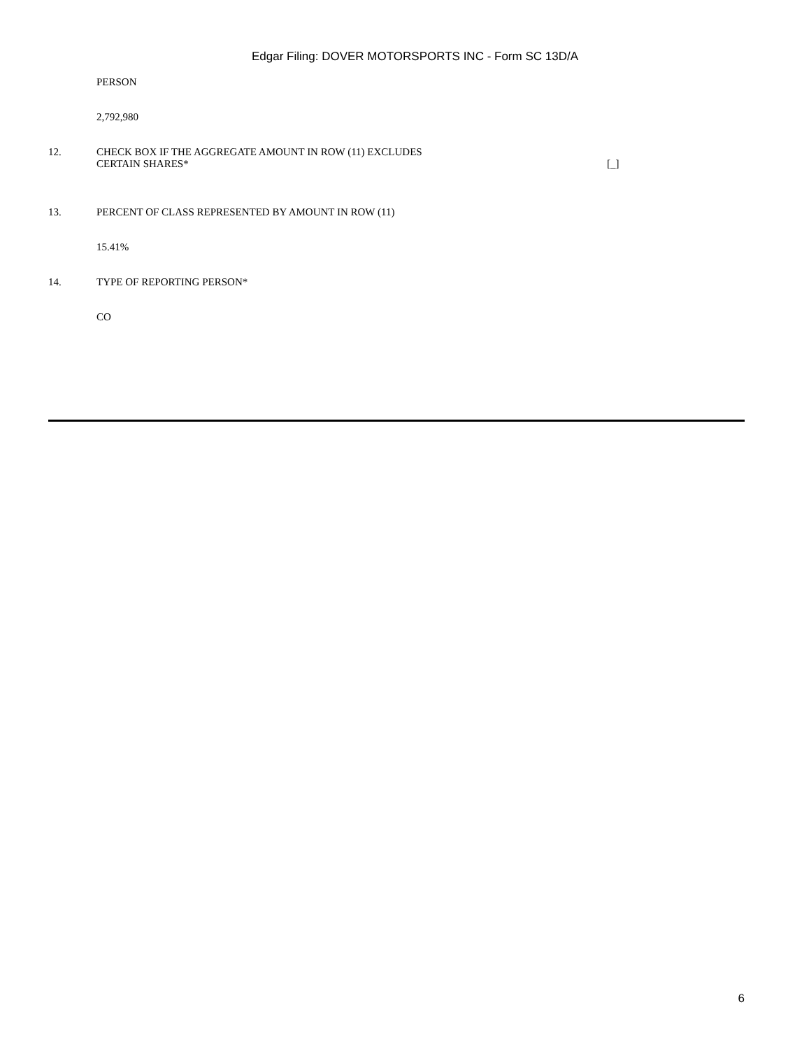Edgar Filing: DOVER MOTORSPORTS INC - Form SC 13D/A
PERSON
2,792,980
12. CHECK BOX IF THE AGGREGATE AMOUNT IN ROW (11) EXCLUDES
CERTAIN SHARES*
[_]
13. PERCENT OF CLASS REPRESENTED BY AMOUNT IN ROW (11)
15.41%
14. TYPE OF REPORTING PERSON*
CO
6